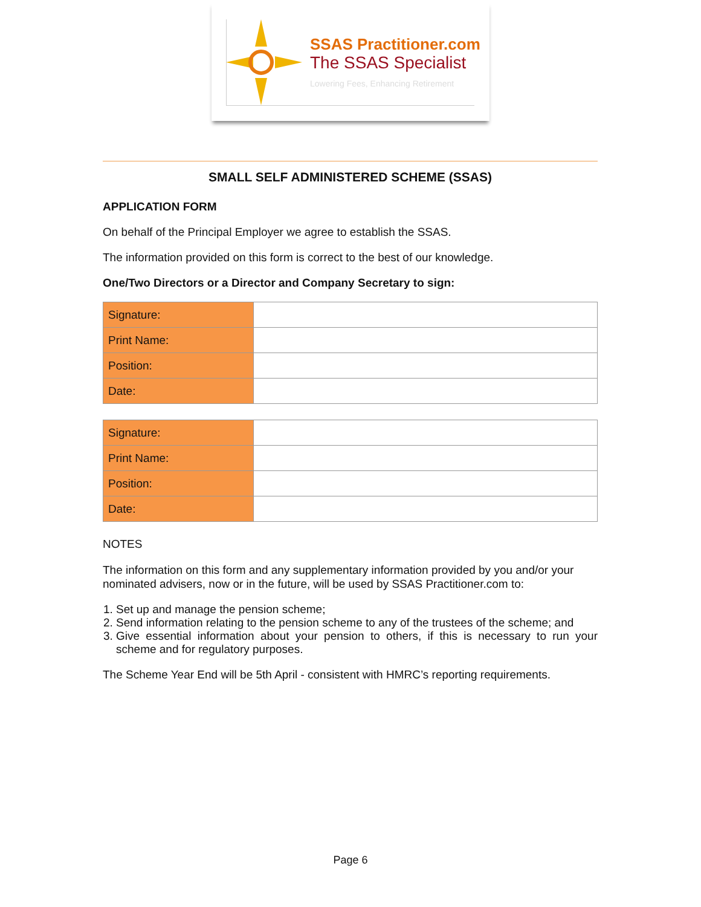SSAS Practitioner.com
The SSAS Specialist
Lowering Fees, Enhancing Retirement
SMALL SELF ADMINISTERED SCHEME (SSAS)
APPLICATION FORM
On behalf of the Principal Employer we agree to establish the SSAS.
The information provided on this form is correct to the best of our knowledge.
One/Two Directors or a Director and Company Secretary to sign:
| Signature: | |
| Print Name: | |
| Position: | |
| Date: | |
| Signature: | |
| Print Name: | |
| Position: | |
| Date: | |
NOTES
The information on this form and any supplementary information provided by you and/or your nominated advisers, now or in the future, will be used by SSAS Practitioner.com to:
1. Set up and manage the pension scheme;
2. Send information relating to the pension scheme to any of the trustees of the scheme; and
3. Give essential information about your pension to others, if this is necessary to run your scheme and for regulatory purposes.
The Scheme Year End will be 5th April - consistent with HMRC’s reporting requirements.
Page 6